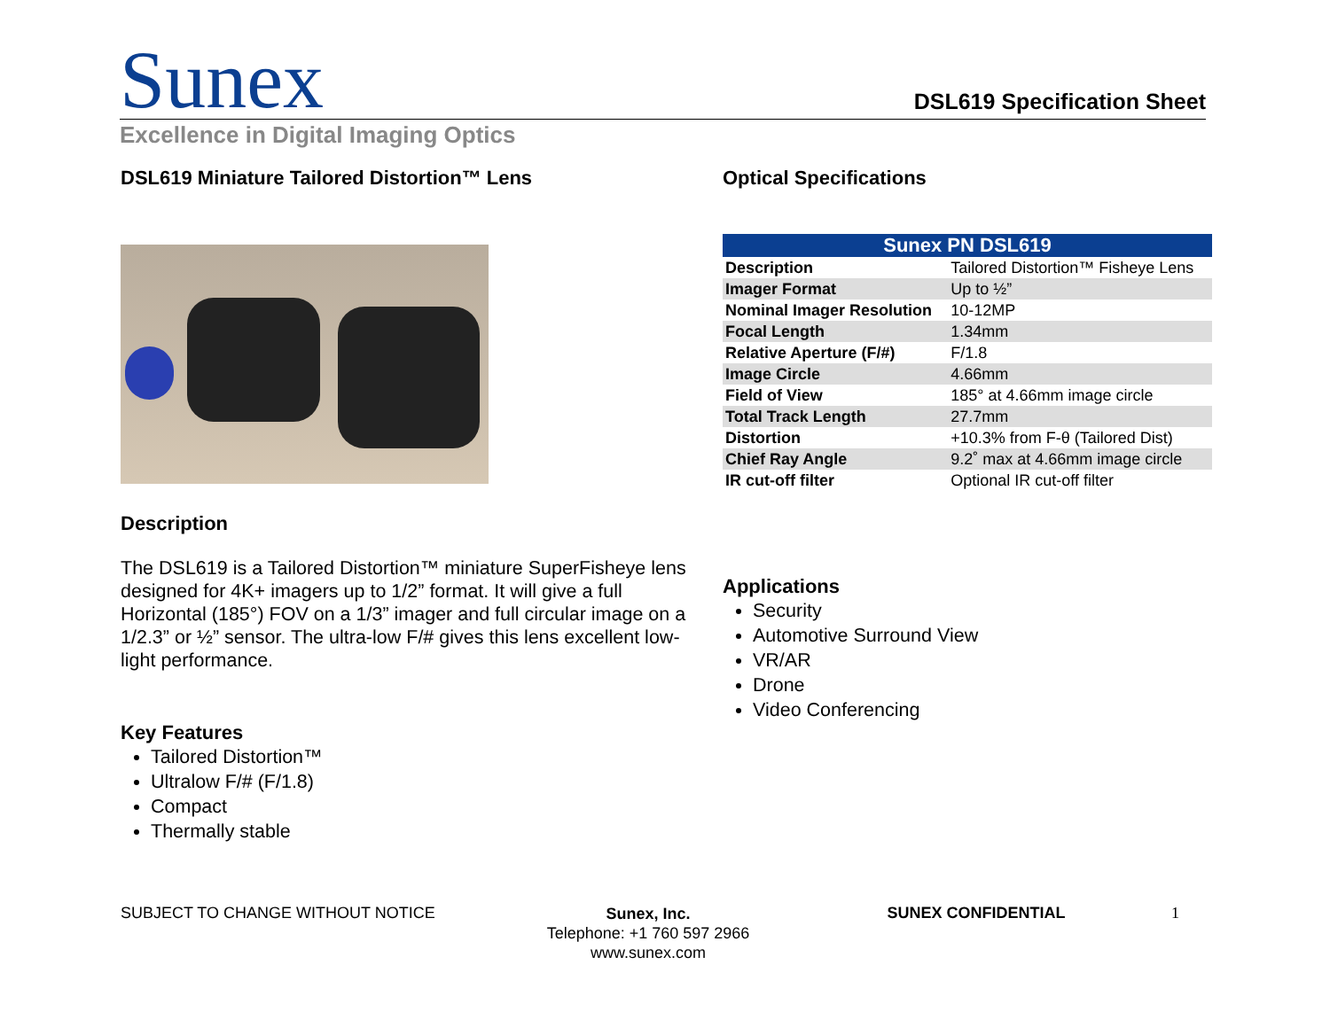Sunex DSL619 Specification Sheet
Excellence in Digital Imaging Optics
DSL619 Miniature Tailored Distortion™ Lens
Description
The DSL619 is a Tailored Distortion™ miniature SuperFisheye lens designed for 4K+ imagers up to 1/2” format. It will give a full Horizontal (185°) FOV on a 1/3” imager and full circular image on a 1/2.3” or ½” sensor. The ultra-low F/# gives this lens excellent low-light performance.
Key Features
Tailored Distortion™
Ultralow F/# (F/1.8)
Compact
Thermally stable
Optical Specifications
| Sunex PN DSL619 | |
| --- | --- |
| Description | Tailored Distortion™ Fisheye Lens |
| Imager Format | Up to ½” |
| Nominal Imager Resolution | 10-12MP |
| Focal Length | 1.34mm |
| Relative Aperture (F/#) | F/1.8 |
| Image Circle | 4.66mm |
| Field of View | 185° at 4.66mm image circle |
| Total Track Length | 27.7mm |
| Distortion | +10.3% from F-θ (Tailored Dist) |
| Chief Ray Angle | 9.2˚ max at 4.66mm image circle |
| IR cut-off filter | Optional IR cut-off filter |
Applications
Security
Automotive Surround View
VR/AR
Drone
Video Conferencing
SUBJECT TO CHANGE WITHOUT NOTICE
Sunex, Inc.
Telephone: +1 760 597 2966
www.sunex.com
SUNEX CONFIDENTIAL 1